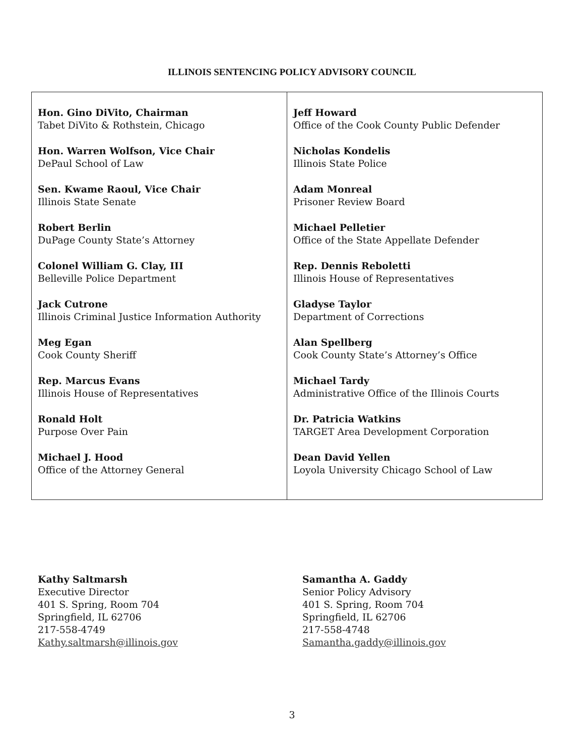ILLINOIS SENTENCING POLICY ADVISORY COUNCIL
| Hon. Gino DiVito, Chairman Tabet DiVito & Rothstein, Chicago Hon. Warren Wolfson, Vice Chair DePaul School of Law Sen. Kwame Raoul, Vice Chair Illinois State Senate Robert Berlin DuPage County State’s Attorney Colonel William G. Clay, III Belleville Police Department Jack Cutrone Illinois Criminal Justice Information Authority Meg Egan Cook County Sheriff Rep. Marcus Evans Illinois House of Representatives Ronald Holt Purpose Over Pain Michael J. Hood Office of the Attorney General | Jeff Howard Office of the Cook County Public Defender Nicholas Kondelis Illinois State Police Adam Monreal Prisoner Review Board Michael Pelletier Office of the State Appellate Defender Rep. Dennis Reboletti Illinois House of Representatives Gladyse Taylor Department of Corrections Alan Spellberg Cook County State’s Attorney’s Office Michael Tardy Administrative Office of the Illinois Courts Dr. Patricia Watkins TARGET Area Development Corporation Dean David Yellen Loyola University Chicago School of Law |
Kathy Saltmarsh
Executive Director
401 S. Spring, Room 704
Springfield, IL 62706
217-558-4749
Kathy.saltmarsh@illinois.gov
Samantha A. Gaddy
Senior Policy Advisory
401 S. Spring, Room 704
Springfield, IL 62706
217-558-4748
Samantha.gaddy@illinois.gov
3